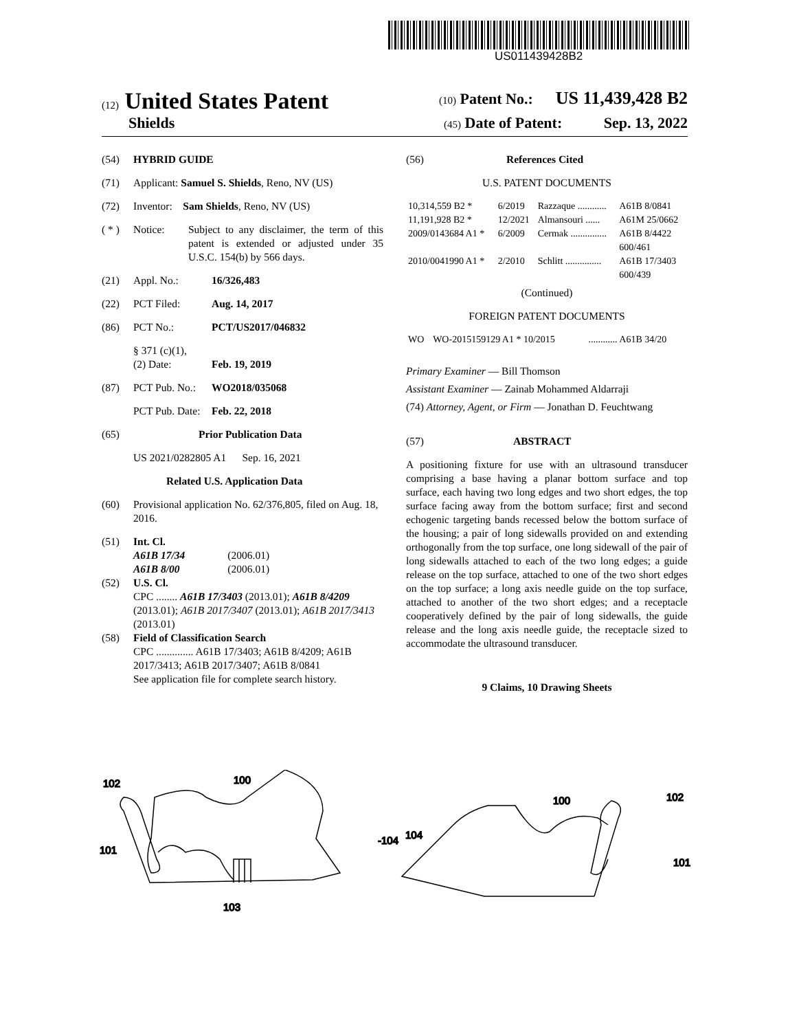US011439428B2
(12) United States Patent
(10) Patent No.: US 11,439,428 B2
Shields
(45) Date of Patent: Sep. 13, 2022
(54) HYBRID GUIDE
(71) Applicant: Samuel S. Shields, Reno, NV (US)
(72) Inventor: Sam Shields, Reno, NV (US)
( * ) Notice: Subject to any disclaimer, the term of this patent is extended or adjusted under 35 U.S.C. 154(b) by 566 days.
(21) Appl. No.: 16/326,483
(22) PCT Filed: Aug. 14, 2017
(86) PCT No.: PCT/US2017/046832
§ 371 (c)(1),
(2) Date:
Feb. 19, 2019
(87) PCT Pub. No.: WO2018/035068
PCT Pub. Date: Feb. 22, 2018
(65) Prior Publication Data
US 2021/0282805 A1 Sep. 16, 2021
Related U.S. Application Data
(60) Provisional application No. 62/376,805, filed on Aug. 18, 2016.
(51) Int. Cl.
A61B 17/34 (2006.01)
A61B 8/00 (2006.01)
(52) U.S. Cl.
CPC ........ A61B 17/3403 (2013.01); A61B 8/4209 (2013.01); A61B 2017/3407 (2013.01); A61B 2017/3413 (2013.01)
(58) Field of Classification Search
CPC .............. A61B 17/3403; A61B 8/4209; A61B 2017/3413; A61B 2017/3407; A61B 8/0841
See application file for complete search history.
(56) References Cited
U.S. PATENT DOCUMENTS
| 10,314,559 B2 * | 6/2019 | Razzaque ............ | A61B 8/0841 |
| 11,191,928 B2 * | 12/2021 | Almansouri ...... | A61M 25/0662 |
| 2009/0143684 A1 * | 6/2009 | Cermak ............... | A61B 8/4422 600/461 |
| 2010/0041990 A1 * | 2/2010 | Schlitt ............... | A61B 17/3403 600/439 |
(Continued)
FOREIGN PATENT DOCUMENTS
| WO | WO-2015159129 A1 * 10/2015 | ............ A61B 34/20 |
Primary Examiner — Bill Thomson
Assistant Examiner — Zainab Mohammed Aldarraji
(74) Attorney, Agent, or Firm — Jonathan D. Feuchtwang
(57) ABSTRACT
A positioning fixture for use with an ultrasound transducer comprising a base having a planar bottom surface and top surface, each having two long edges and two short edges, the top surface facing away from the bottom surface; first and second echogenic targeting bands recessed below the bottom surface of the housing; a pair of long sidewalls provided on and extending orthogonally from the top surface, one long sidewall of the pair of long sidewalls attached to each of the two long edges; a guide release on the top surface, attached to one of the two short edges on the top surface; a long axis needle guide on the top surface, attached to another of the two short edges; and a receptacle cooperatively defined by the pair of long sidewalls, the guide release and the long axis needle guide, the receptacle sized to accommodate the ultrasound transducer.
9 Claims, 10 Drawing Sheets
102
100
101
-104
103
104
100
102
101